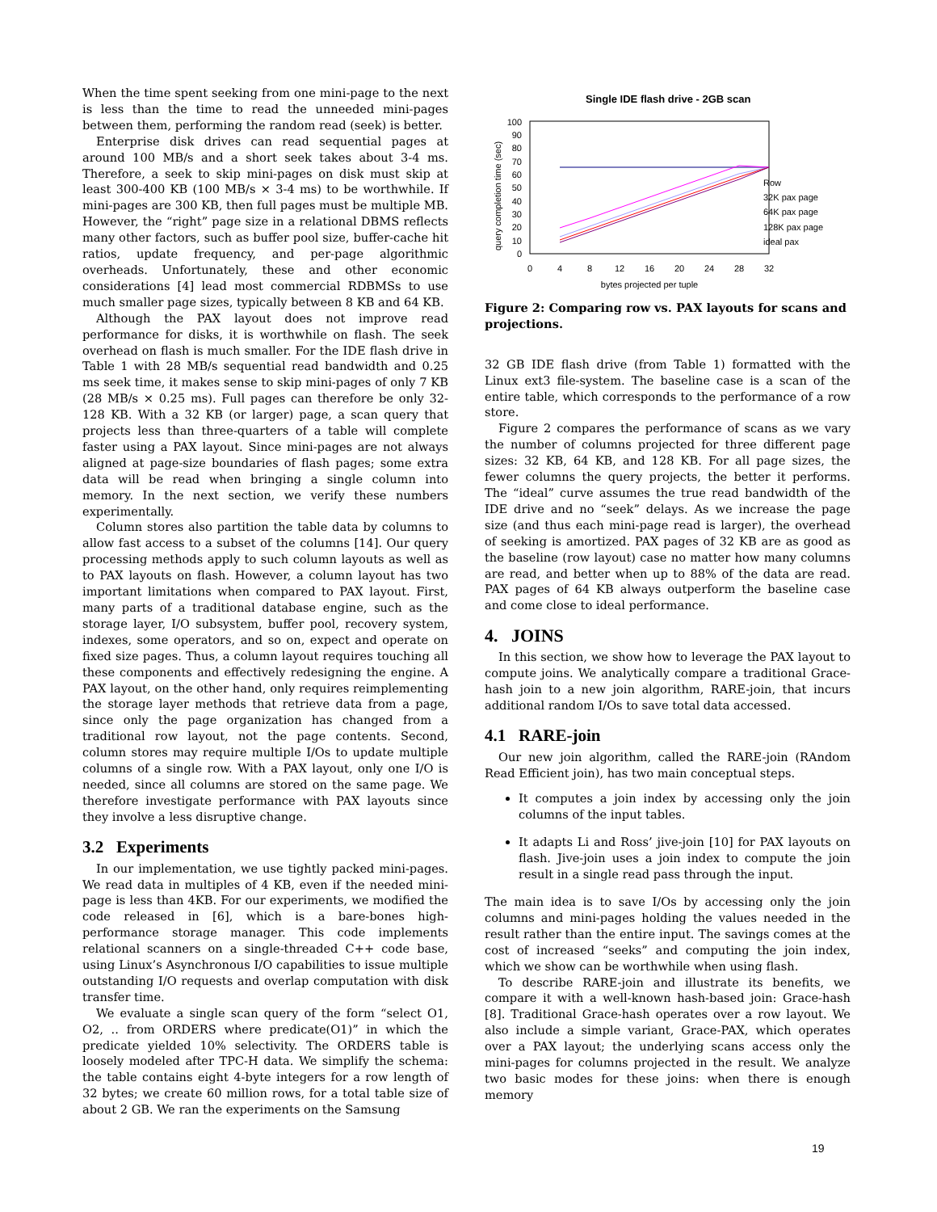When the time spent seeking from one mini-page to the next is less than the time to read the unneeded mini-pages between them, performing the random read (seek) is better.
Enterprise disk drives can read sequential pages at around 100 MB/s and a short seek takes about 3-4 ms. Therefore, a seek to skip mini-pages on disk must skip at least 300-400 KB (100 MB/s × 3-4 ms) to be worthwhile. If mini-pages are 300 KB, then full pages must be multiple MB. However, the “right” page size in a relational DBMS reflects many other factors, such as buffer pool size, buffer-cache hit ratios, update frequency, and per-page algorithmic overheads. Unfortunately, these and other economic considerations [4] lead most commercial RDBMSs to use much smaller page sizes, typically between 8 KB and 64 KB.
Although the PAX layout does not improve read performance for disks, it is worthwhile on flash. The seek overhead on flash is much smaller. For the IDE flash drive in Table 1 with 28 MB/s sequential read bandwidth and 0.25 ms seek time, it makes sense to skip mini-pages of only 7 KB (28 MB/s × 0.25 ms). Full pages can therefore be only 32-128 KB. With a 32 KB (or larger) page, a scan query that projects less than three-quarters of a table will complete faster using a PAX layout. Since mini-pages are not always aligned at page-size boundaries of flash pages; some extra data will be read when bringing a single column into memory. In the next section, we verify these numbers experimentally.
Column stores also partition the table data by columns to allow fast access to a subset of the columns [14]. Our query processing methods apply to such column layouts as well as to PAX layouts on flash. However, a column layout has two important limitations when compared to PAX layout. First, many parts of a traditional database engine, such as the storage layer, I/O subsystem, buffer pool, recovery system, indexes, some operators, and so on, expect and operate on fixed size pages. Thus, a column layout requires touching all these components and effectively redesigning the engine. A PAX layout, on the other hand, only requires reimplementing the storage layer methods that retrieve data from a page, since only the page organization has changed from a traditional row layout, not the page contents. Second, column stores may require multiple I/Os to update multiple columns of a single row. With a PAX layout, only one I/O is needed, since all columns are stored on the same page. We therefore investigate performance with PAX layouts since they involve a less disruptive change.
3.2 Experiments
In our implementation, we use tightly packed mini-pages. We read data in multiples of 4 KB, even if the needed mini-page is less than 4KB. For our experiments, we modified the code released in [6], which is a bare-bones high-performance storage manager. This code implements relational scanners on a single-threaded C++ code base, using Linux’s Asynchronous I/O capabilities to issue multiple outstanding I/O requests and overlap computation with disk transfer time.
We evaluate a single scan query of the form “select O1, O2, .. from ORDERS where predicate(O1)” in which the predicate yielded 10% selectivity. The ORDERS table is loosely modeled after TPC-H data. We simplify the schema: the table contains eight 4-byte integers for a row length of 32 bytes; we create 60 million rows, for a total table size of about 2 GB. We ran the experiments on the Samsung
Single IDE flash drive - 2GB scan
query completion time (sec)
0
10
20
30
40
50
60
70
80
90
100
0
4
8
12
16
20
24
28
32
bytes projected per tuple
Row
32K pax page
64K pax page
128K pax page
ideal pax
Figure 2: Comparing row vs. PAX layouts for scans and projections.
32 GB IDE flash drive (from Table 1) formatted with the Linux ext3 file-system. The baseline case is a scan of the entire table, which corresponds to the performance of a row store.
Figure 2 compares the performance of scans as we vary the number of columns projected for three different page sizes: 32 KB, 64 KB, and 128 KB. For all page sizes, the fewer columns the query projects, the better it performs. The “ideal” curve assumes the true read bandwidth of the IDE drive and no “seek” delays. As we increase the page size (and thus each mini-page read is larger), the overhead of seeking is amortized. PAX pages of 32 KB are as good as the baseline (row layout) case no matter how many columns are read, and better when up to 88% of the data are read. PAX pages of 64 KB always outperform the baseline case and come close to ideal performance.
4. JOINS
In this section, we show how to leverage the PAX layout to compute joins. We analytically compare a traditional Grace-hash join to a new join algorithm, RARE-join, that incurs additional random I/Os to save total data accessed.
4.1 RARE-join
Our new join algorithm, called the RARE-join (RAndom Read Efficient join), has two main conceptual steps.
It computes a join index by accessing only the join columns of the input tables.
It adapts Li and Ross’ jive-join [10] for PAX layouts on flash. Jive-join uses a join index to compute the join result in a single read pass through the input.
The main idea is to save I/Os by accessing only the join columns and mini-pages holding the values needed in the result rather than the entire input. The savings comes at the cost of increased “seeks” and computing the join index, which we show can be worthwhile when using flash.
To describe RARE-join and illustrate its benefits, we compare it with a well-known hash-based join: Grace-hash [8]. Traditional Grace-hash operates over a row layout. We also include a simple variant, Grace-PAX, which operates over a PAX layout; the underlying scans access only the mini-pages for columns projected in the result. We analyze two basic modes for these joins: when there is enough memory
19